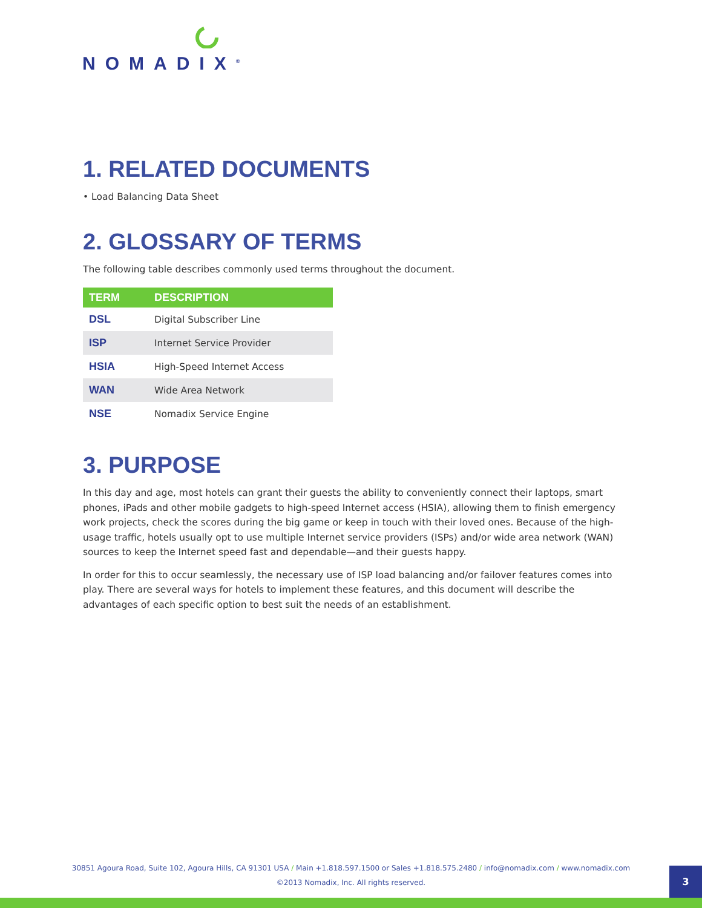NOMADIX<sup>®</sup>
1. RELATED DOCUMENTS
• Load Balancing Data Sheet
2. GLOSSARY OF TERMS
The following table describes commonly used terms throughout the document.
| TERM | DESCRIPTION |
| --- | --- |
| DSL | Digital Subscriber Line |
| ISP | Internet Service Provider |
| HSIA | High-Speed Internet Access |
| WAN | Wide Area Network |
| NSE | Nomadix Service Engine |
3. PURPOSE
In this day and age, most hotels can grant their guests the ability to conveniently connect their laptops, smart phones, iPads and other mobile gadgets to high-speed Internet access (HSIA), allowing them to finish emergency work projects, check the scores during the big game or keep in touch with their loved ones. Because of the high-usage traffic, hotels usually opt to use multiple Internet service providers (ISPs) and/or wide area network (WAN) sources to keep the Internet speed fast and dependable—and their guests happy.
In order for this to occur seamlessly, the necessary use of ISP load balancing and/or failover features comes into play. There are several ways for hotels to implement these features, and this document will describe the advantages of each specific option to best suit the needs of an establishment.
30851 Agoura Road, Suite 102, Agoura Hills, CA 91301 USA / Main +1.818.597.1500 or Sales +1.818.575.2480 / info@nomadix.com / www.nomadix.com
©2013 Nomadix, Inc. All rights reserved.
3